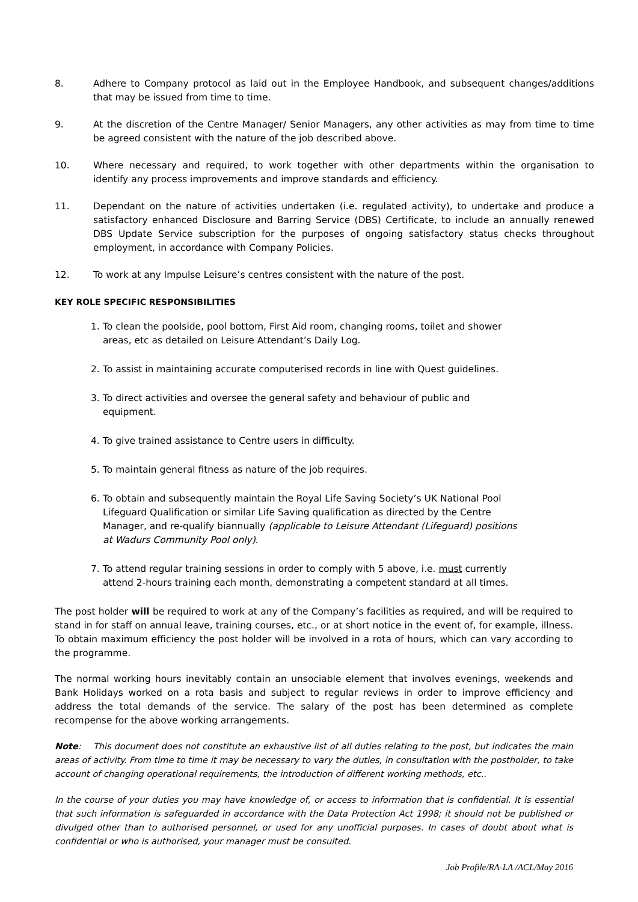8. Adhere to Company protocol as laid out in the Employee Handbook, and subsequent changes/additions that may be issued from time to time.
9. At the discretion of the Centre Manager/ Senior Managers, any other activities as may from time to time be agreed consistent with the nature of the job described above.
10. Where necessary and required, to work together with other departments within the organisation to identify any process improvements and improve standards and efficiency.
11. Dependant on the nature of activities undertaken (i.e. regulated activity), to undertake and produce a satisfactory enhanced Disclosure and Barring Service (DBS) Certificate, to include an annually renewed DBS Update Service subscription for the purposes of ongoing satisfactory status checks throughout employment, in accordance with Company Policies.
12. To work at any Impulse Leisure’s centres consistent with the nature of the post.
KEY ROLE SPECIFIC RESPONSIBILITIES
1. To clean the poolside, pool bottom, First Aid room, changing rooms, toilet and shower areas, etc as detailed on Leisure Attendant’s Daily Log.
2. To assist in maintaining accurate computerised records in line with Quest guidelines.
3. To direct activities and oversee the general safety and behaviour of public and equipment.
4. To give trained assistance to Centre users in difficulty.
5. To maintain general fitness as nature of the job requires.
6. To obtain and subsequently maintain the Royal Life Saving Society’s UK National Pool Lifeguard Qualification or similar Life Saving qualification as directed by the Centre Manager, and re-qualify biannually (applicable to Leisure Attendant (Lifeguard) positions at Wadurs Community Pool only).
7. To attend regular training sessions in order to comply with 5 above, i.e. must currently attend 2-hours training each month, demonstrating a competent standard at all times.
The post holder will be required to work at any of the Company’s facilities as required, and will be required to stand in for staff on annual leave, training courses, etc., or at short notice in the event of, for example, illness. To obtain maximum efficiency the post holder will be involved in a rota of hours, which can vary according to the programme.
The normal working hours inevitably contain an unsociable element that involves evenings, weekends and Bank Holidays worked on a rota basis and subject to regular reviews in order to improve efficiency and address the total demands of the service. The salary of the post has been determined as complete recompense for the above working arrangements.
Note: This document does not constitute an exhaustive list of all duties relating to the post, but indicates the main areas of activity. From time to time it may be necessary to vary the duties, in consultation with the postholder, to take account of changing operational requirements, the introduction of different working methods, etc..
In the course of your duties you may have knowledge of, or access to information that is confidential. It is essential that such information is safeguarded in accordance with the Data Protection Act 1998; it should not be published or divulged other than to authorised personnel, or used for any unofficial purposes. In cases of doubt about what is confidential or who is authorised, your manager must be consulted.
Job Profile/RA-LA /ACL/May 2016